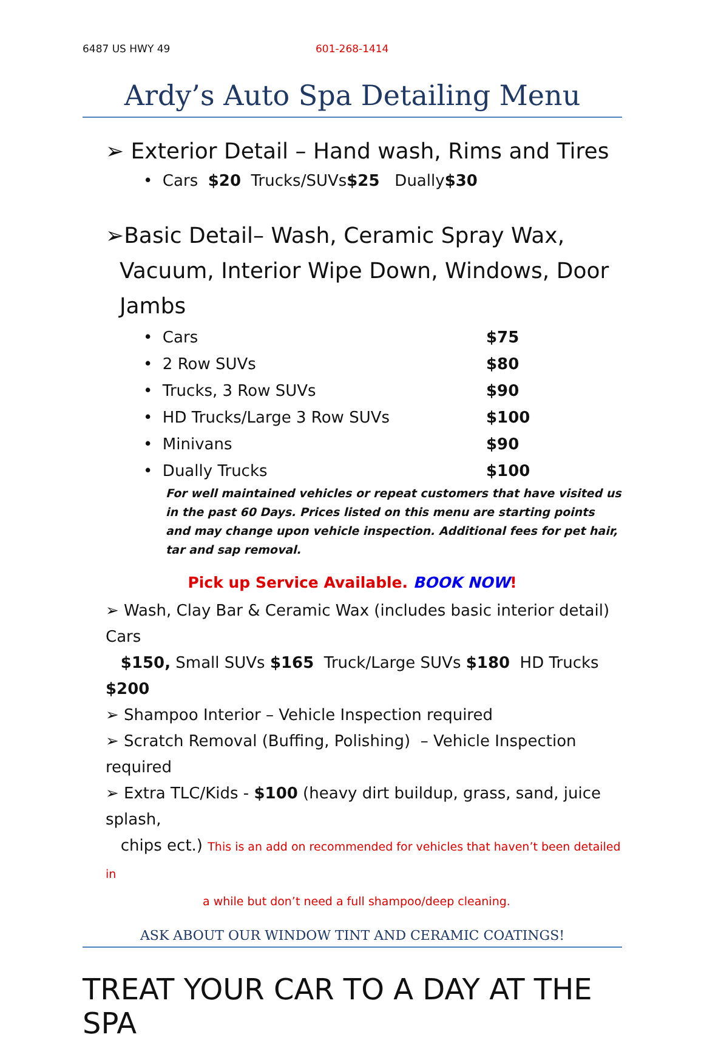6487 US HWY 49 601-268-1414
Ardy’s Auto Spa Detailing Menu
➢ Exterior Detail – Hand wash, Rims and Tires
• Cars $20 Trucks/SUVs $25 Dually $30
➢Basic Detail– Wash, Ceramic Spray Wax,
Vacuum, Interior Wipe Down, Windows, Door
Jambs
• Cars $75
• 2 Row SUVs $80
• Trucks, 3 Row SUVs $90
• HD Trucks/Large 3 Row SUVs $100
• Minivans $90
• Dually Trucks $100
For well maintained vehicles or repeat customers that have visited us in the past 60 Days. Prices listed on this menu are starting points and may change upon vehicle inspection. Additional fees for pet hair, tar and sap removal.
Pick up Service Available. BOOK NOW!
➢ Wash, Clay Bar & Ceramic Wax (includes basic interior detail) Cars
$150, Small SUVs $165 Truck/Large SUVs $180 HD Trucks $200
➢ Shampoo Interior – Vehicle Inspection required
➢ Scratch Removal (Buffing, Polishing) – Vehicle Inspection required
➢ Extra TLC/Kids - $100 (heavy dirt buildup, grass, sand, juice splash,
chips ect.) This is an add on recommended for vehicles that haven’t been detailed in
a while but don’t need a full shampoo/deep cleaning.
ASK ABOUT OUR WINDOW TINT AND CERAMIC COATINGS!
TREAT YOUR CAR TO A DAY AT THE SPA